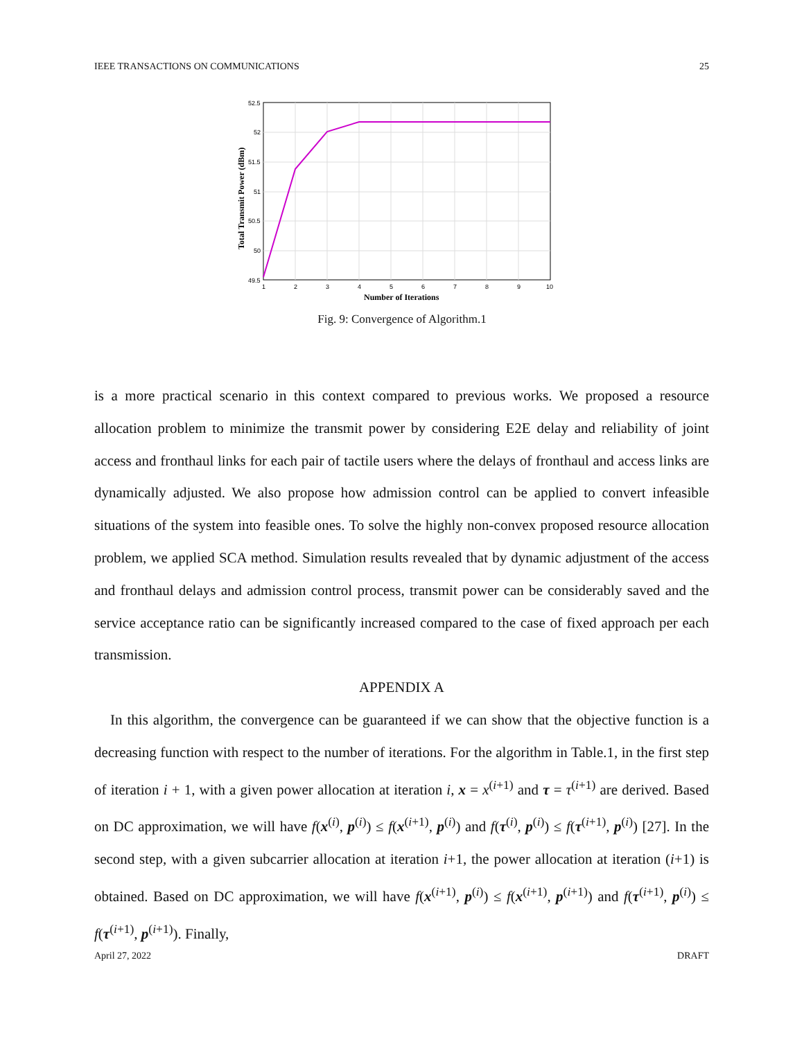IEEE TRANSACTIONS ON COMMUNICATIONS 25
52.5
52
51.5
51
50.5
50
49.5
1
2
3
4
5
6
7
8
9
10
Number of Iterations
Total Transmit Power (dBm)
Fig. 9: Convergence of Algorithm.1
is a more practical scenario in this context compared to previous works. We proposed a resource allocation problem to minimize the transmit power by considering E2E delay and reliability of joint access and fronthaul links for each pair of tactile users where the delays of fronthaul and access links are dynamically adjusted. We also propose how admission control can be applied to convert infeasible situations of the system into feasible ones. To solve the highly non-convex proposed resource allocation problem, we applied SCA method. Simulation results revealed that by dynamic adjustment of the access and fronthaul delays and admission control process, transmit power can be considerably saved and the service acceptance ratio can be significantly increased compared to the case of fixed approach per each transmission.
APPENDIX A
In this algorithm, the convergence can be guaranteed if we can show that the objective function is a decreasing function with respect to the number of iterations. For the algorithm in Table.1, in the first step of iteration i + 1, with a given power allocation at iteration i, x = x<sup>(i+1)</sup> and τ = τ<sup>(i+1)</sup> are derived. Based on DC approximation, we will have f(x<sup>(i)</sup>, p<sup>(i)</sup>) ≤ f(x<sup>(i+1)</sup>, p<sup>(i)</sup>) and f(τ<sup>(i)</sup>, p<sup>(i)</sup>) ≤ f(τ<sup>(i+1)</sup>, p<sup>(i)</sup>) [27]. In the second step, with a given subcarrier allocation at iteration i+1, the power allocation at iteration (i+1) is obtained. Based on DC approximation, we will have f(x<sup>(i+1)</sup>, p<sup>(i)</sup>) ≤ f(x<sup>(i+1)</sup>, p<sup>(i+1)</sup>) and f(τ<sup>(i+1)</sup>, p<sup>(i)</sup>) ≤ f(τ<sup>(i+1)</sup>, p<sup>(i+1)</sup>). Finally,
April 27, 2022 DRAFT